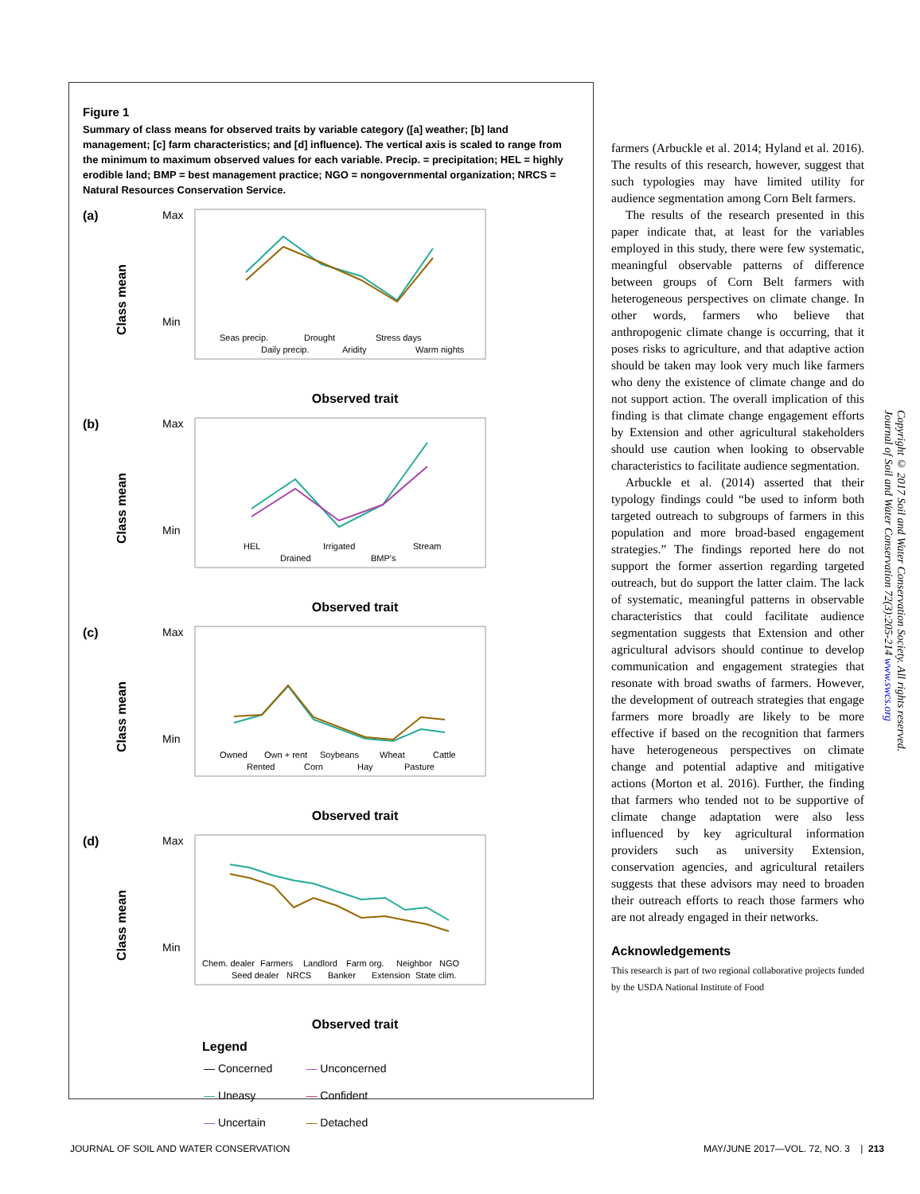Figure 1
Summary of class means for observed traits by variable category ([a] weather; [b] land management; [c] farm characteristics; and [d] influence). The vertical axis is scaled to range from the minimum to maximum observed values for each variable. Precip. = precipitation; HEL = highly erodible land; BMP = best management practice; NGO = nongovernmental organization; NRCS = Natural Resources Conservation Service.
(a)
Class mean
Max
Min
Seas precip.
Drought
Stress days
Daily precip.
Aridity
Warm nights
Observed trait
(b)
Class mean
Max
Min
HEL
Irrigated
Stream
Drained
BMP's
Observed trait
(c)
Class mean
Max
Min
Owned
Own + rent
Soybeans
Wheat
Cattle
Rented
Corn
Hay
Pasture
Observed trait
(d)
Class mean
Max
Min
Chem. dealer
Farmers
Landlord
Farm org.
Neighbor
NGO
Seed dealer
NRCS
Banker
Extension
State clim.
Observed trait
Legend
| — Concerned | — Unconcerned |
| — Uneasy | — Confident |
| — Uncertain | — Detached |
farmers (Arbuckle et al. 2014; Hyland et al. 2016). The results of this research, however, suggest that such typologies may have limited utility for audience segmentation among Corn Belt farmers.
The results of the research presented in this paper indicate that, at least for the variables employed in this study, there were few systematic, meaningful observable patterns of difference between groups of Corn Belt farmers with heterogeneous perspectives on climate change. In other words, farmers who believe that anthropogenic climate change is occurring, that it poses risks to agriculture, and that adaptive action should be taken may look very much like farmers who deny the existence of climate change and do not support action. The overall implication of this finding is that climate change engagement efforts by Extension and other agricultural stakeholders should use caution when looking to observable characteristics to facilitate audience segmentation.
Arbuckle et al. (2014) asserted that their typology findings could “be used to inform both targeted outreach to subgroups of farmers in this population and more broad-based engagement strategies.” The findings reported here do not support the former assertion regarding targeted outreach, but do support the latter claim. The lack of systematic, meaningful patterns in observable characteristics that could facilitate audience segmentation suggests that Extension and other agricultural advisors should continue to develop communication and engagement strategies that resonate with broad swaths of farmers. However, the development of outreach strategies that engage farmers more broadly are likely to be more effective if based on the recognition that farmers have heterogeneous perspectives on climate change and potential adaptive and mitigative actions (Morton et al. 2016). Further, the finding that farmers who tended not to be supportive of climate change adaptation were also less influenced by key agricultural information providers such as university Extension, conservation agencies, and agricultural retailers suggests that these advisors may need to broaden their outreach efforts to reach those farmers who are not already engaged in their networks.
Acknowledgements
This research is part of two regional collaborative projects funded by the USDA National Institute of Food
Copyright © 2017 Soil and Water Conservation Society. All rights reserved.
Journal of Soil and Water Conservation 72(3):205-214 www.swcs.org
JOURNAL OF SOIL AND WATER CONSERVATION
MAY/JUNE 2017—VOL. 72, NO. 3 | 213